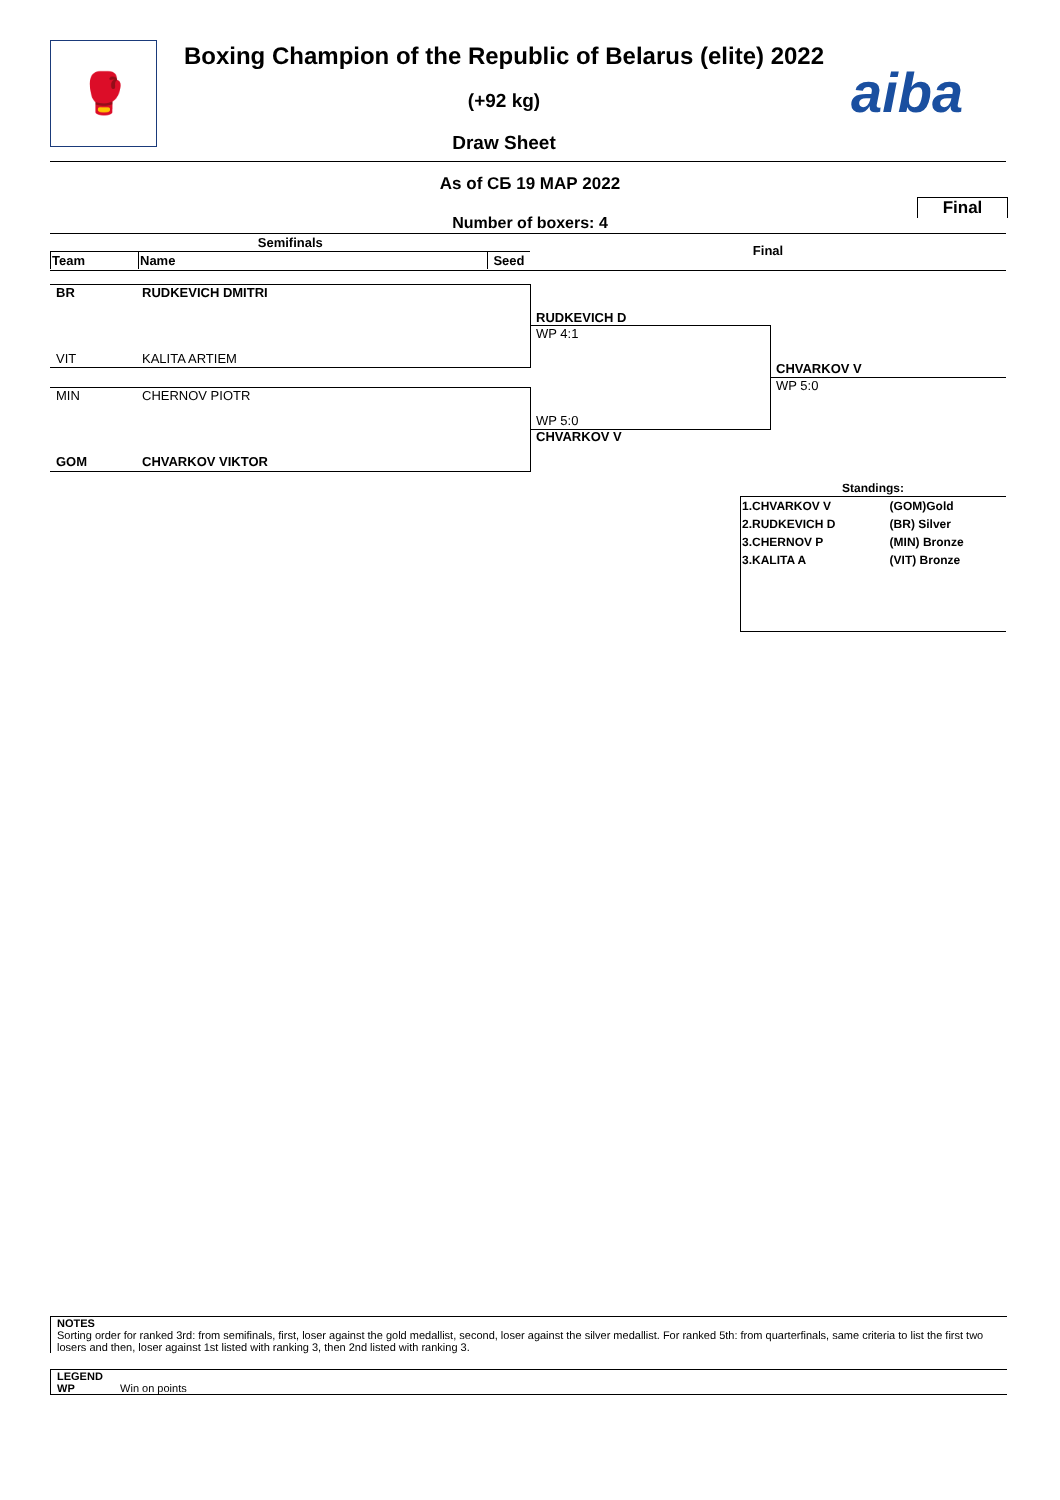🥊
Boxing Champion of the Republic of Belarus (elite) 2022
(+92 kg)
Draw Sheet
aiba
As of СБ 19 МАР 2022
Final
Number of boxers: 4
| Semifinals | | |
| --- | --- | --- |
| Team | Name | Seed |
Final
BR RUDKEVICH DMITRI
VIT KALITA ARTIEM
MIN CHERNOV PIOTR
GOM CHVARKOV VIKTOR
RUDKEVICH D
WP 4:1
WP 5:0
CHVARKOV V
CHVARKOV V
WP 5:0
Standings:
| 1.CHVARKOV V | (GOM)Gold |
| 2.RUDKEVICH D | (BR) Silver |
| 3.CHERNOV P | (MIN) Bronze |
| 3.KALITA A | (VIT) Bronze |
NOTES
Sorting order for ranked 3rd: from semifinals, first, loser against the gold medallist, second, loser against the silver medallist. For ranked 5th: from quarterfinals, same criteria to list the first two losers and then, loser against 1st listed with ranking 3, then 2nd listed with ranking 3.
LEGEND
WP Win on points